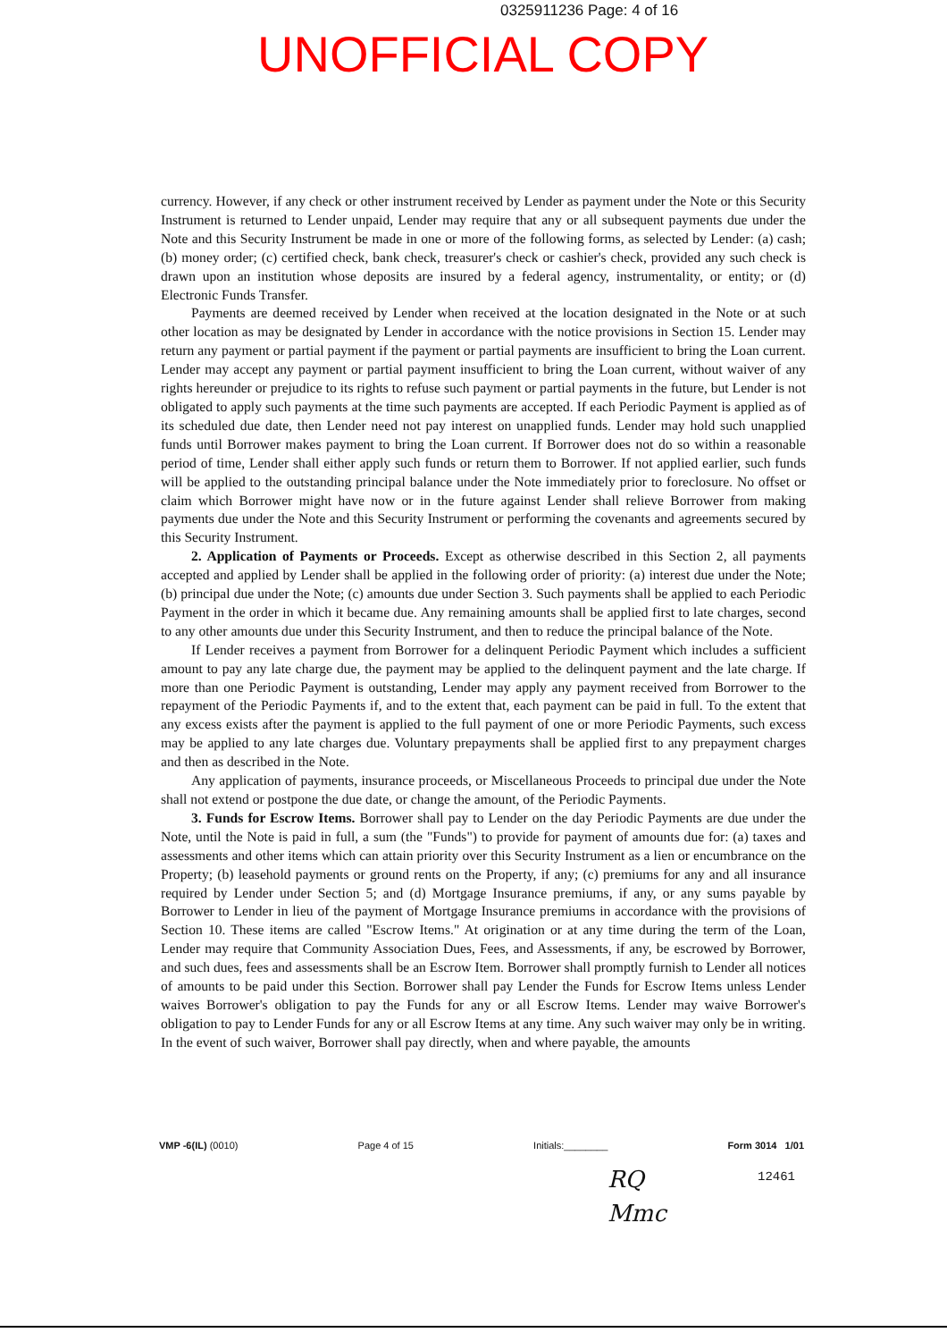0325911236 Page: 4 of 16
UNOFFICIAL COPY
currency. However, if any check or other instrument received by Lender as payment under the Note or this Security Instrument is returned to Lender unpaid, Lender may require that any or all subsequent payments due under the Note and this Security Instrument be made in one or more of the following forms, as selected by Lender: (a) cash; (b) money order; (c) certified check, bank check, treasurer's check or cashier's check, provided any such check is drawn upon an institution whose deposits are insured by a federal agency, instrumentality, or entity; or (d) Electronic Funds Transfer.
Payments are deemed received by Lender when received at the location designated in the Note or at such other location as may be designated by Lender in accordance with the notice provisions in Section 15. Lender may return any payment or partial payment if the payment or partial payments are insufficient to bring the Loan current. Lender may accept any payment or partial payment insufficient to bring the Loan current, without waiver of any rights hereunder or prejudice to its rights to refuse such payment or partial payments in the future, but Lender is not obligated to apply such payments at the time such payments are accepted. If each Periodic Payment is applied as of its scheduled due date, then Lender need not pay interest on unapplied funds. Lender may hold such unapplied funds until Borrower makes payment to bring the Loan current. If Borrower does not do so within a reasonable period of time, Lender shall either apply such funds or return them to Borrower. If not applied earlier, such funds will be applied to the outstanding principal balance under the Note immediately prior to foreclosure. No offset or claim which Borrower might have now or in the future against Lender shall relieve Borrower from making payments due under the Note and this Security Instrument or performing the covenants and agreements secured by this Security Instrument.
2. Application of Payments or Proceeds. Except as otherwise described in this Section 2, all payments accepted and applied by Lender shall be applied in the following order of priority: (a) interest due under the Note; (b) principal due under the Note; (c) amounts due under Section 3. Such payments shall be applied to each Periodic Payment in the order in which it became due. Any remaining amounts shall be applied first to late charges, second to any other amounts due under this Security Instrument, and then to reduce the principal balance of the Note.
If Lender receives a payment from Borrower for a delinquent Periodic Payment which includes a sufficient amount to pay any late charge due, the payment may be applied to the delinquent payment and the late charge. If more than one Periodic Payment is outstanding, Lender may apply any payment received from Borrower to the repayment of the Periodic Payments if, and to the extent that, each payment can be paid in full. To the extent that any excess exists after the payment is applied to the full payment of one or more Periodic Payments, such excess may be applied to any late charges due. Voluntary prepayments shall be applied first to any prepayment charges and then as described in the Note.
Any application of payments, insurance proceeds, or Miscellaneous Proceeds to principal due under the Note shall not extend or postpone the due date, or change the amount, of the Periodic Payments.
3. Funds for Escrow Items. Borrower shall pay to Lender on the day Periodic Payments are due under the Note, until the Note is paid in full, a sum (the "Funds") to provide for payment of amounts due for: (a) taxes and assessments and other items which can attain priority over this Security Instrument as a lien or encumbrance on the Property; (b) leasehold payments or ground rents on the Property, if any; (c) premiums for any and all insurance required by Lender under Section 5; and (d) Mortgage Insurance premiums, if any, or any sums payable by Borrower to Lender in lieu of the payment of Mortgage Insurance premiums in accordance with the provisions of Section 10. These items are called "Escrow Items." At origination or at any time during the term of the Loan, Lender may require that Community Association Dues, Fees, and Assessments, if any, be escrowed by Borrower, and such dues, fees and assessments shall be an Escrow Item. Borrower shall promptly furnish to Lender all notices of amounts to be paid under this Section. Borrower shall pay Lender the Funds for Escrow Items unless Lender waives Borrower's obligation to pay the Funds for any or all Escrow Items. Lender may waive Borrower's obligation to pay to Lender Funds for any or all Escrow Items at any time. Any such waiver may only be in writing. In the event of such waiver, Borrower shall pay directly, when and where payable, the amounts
VMP -6(IL) (0010) Page 4 of 15 Initials:________ Form 3014 1/01
RQ
Mmc
12461